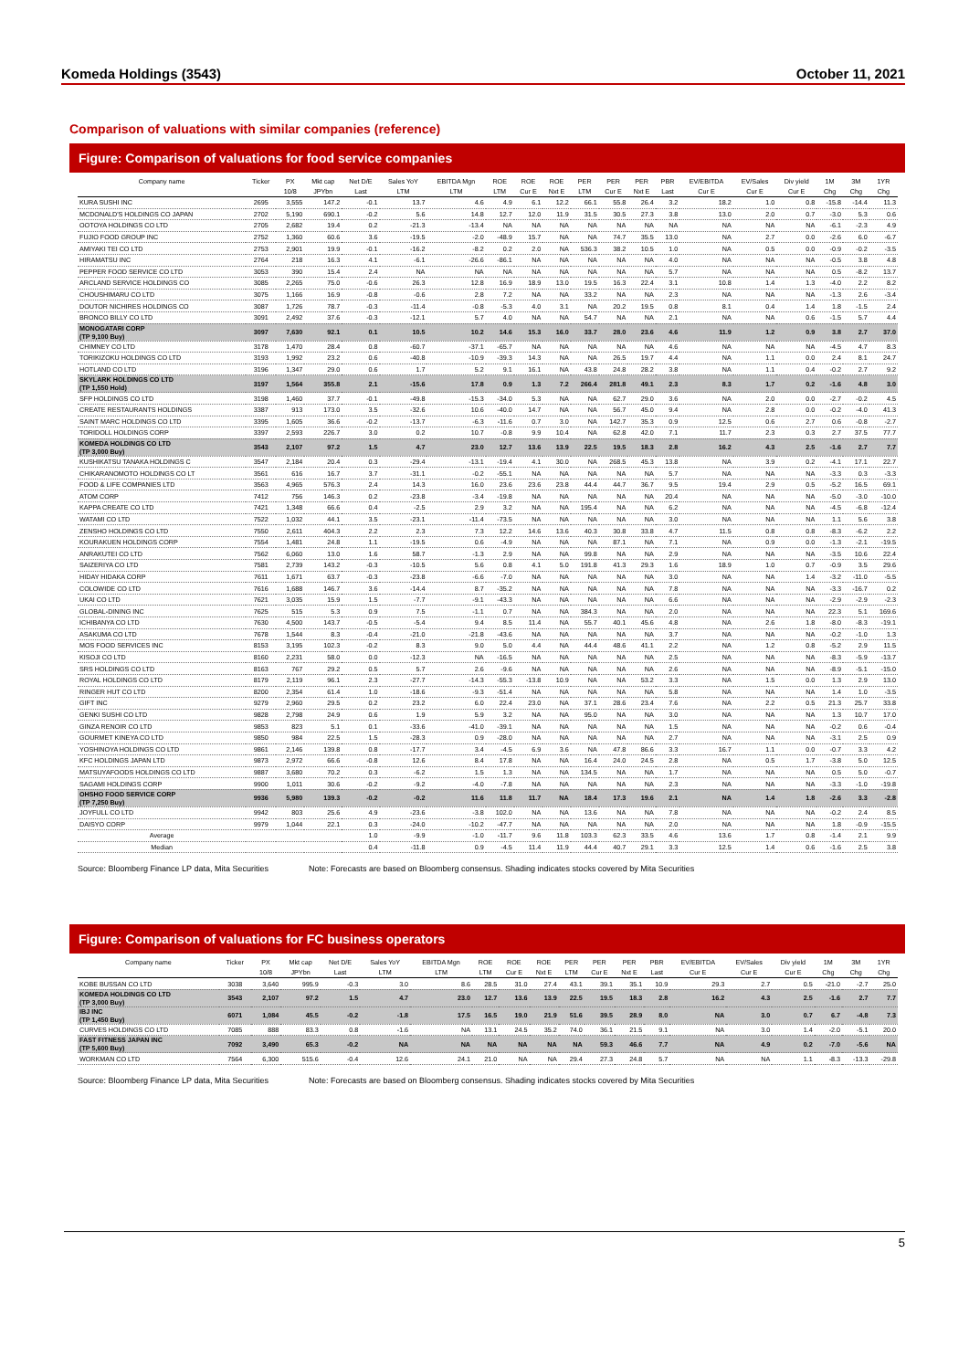Komeda Holdings (3543) October 11, 2021
Comparison of valuations with similar companies (reference)
Figure: Comparison of valuations for food service companies
| Company name | Ticker | PX | Mkt cap | Net D/E | Sales YoY | EBITDA Mgn | ROE | ROE | ROE | PER | PER | PER | PBR | EV/EBITDA | EV/Sales | Div yield | 1M | 3M | 1YR |
| --- | --- | --- | --- | --- | --- | --- | --- | --- | --- | --- | --- | --- | --- | --- | --- | --- | --- | --- | --- |
| | | 10/8 | JPYbn | Last | LTM | LTM | LTM | Cur E | Nxt E | LTM | Cur E | Nxt E | Last | Cur E | Cur E | Cur E | Chg | Chg | Chg |
| KURA SUSHI INC | 2695 | 3,555 | 147.2 | -0.1 | 13.7 | 4.6 | 4.9 | 6.1 | 12.2 | 66.1 | 55.8 | 26.4 | 3.2 | 18.2 | 1.0 | 0.8 | -15.8 | -14.4 | 11.3 |
| MCDONALD'S HOLDINGS CO JAPAN | 2702 | 5,190 | 690.1 | -0.2 | 5.6 | 14.8 | 12.7 | 12.0 | 11.9 | 31.5 | 30.5 | 27.3 | 3.8 | 13.0 | 2.0 | 0.7 | -3.0 | 5.3 | 0.6 |
| OOTOYA HOLDINGS CO LTD | 2705 | 2,682 | 19.4 | 0.2 | -21.3 | -13.4 | NA | NA | NA | NA | NA | NA | NA | NA | NA | NA | -6.1 | -2.3 | 4.9 |
| FUJIO FOOD GROUP INC | 2752 | 1,360 | 60.6 | 3.6 | -19.5 | -2.0 | -48.9 | 15.7 | NA | NA | 74.7 | 35.5 | 13.0 | NA | 2.7 | 0.0 | -2.6 | 6.0 | -6.7 |
| AMIYAKI TEI CO LTD | 2753 | 2,901 | 19.9 | -0.1 | -16.2 | -8.2 | 0.2 | 2.0 | NA | 536.3 | 38.2 | 10.5 | 1.0 | NA | 0.5 | 0.0 | -0.9 | -0.2 | -3.5 |
| HIRAMATSU INC | 2764 | 218 | 16.3 | 4.1 | -6.1 | -26.6 | -86.1 | NA | NA | NA | NA | NA | 4.0 | NA | NA | NA | -0.5 | 3.8 | 4.8 |
| PEPPER FOOD SERVICE CO LTD | 3053 | 390 | 15.4 | 2.4 | NA | NA | NA | NA | NA | NA | NA | NA | 5.7 | NA | NA | NA | 0.5 | -8.2 | 13.7 |
| ARCLAND SERVICE HOLDINGS CO | 3085 | 2,265 | 75.0 | -0.6 | 26.3 | 12.8 | 16.9 | 18.9 | 13.0 | 19.5 | 16.3 | 22.4 | 3.1 | 10.8 | 1.4 | 1.3 | -4.0 | 2.2 | 8.2 |
| CHOUSHIMARU CO LTD | 3075 | 1,166 | 16.9 | -0.8 | -0.6 | 2.8 | 7.2 | NA | NA | 33.2 | NA | NA | 2.3 | NA | NA | NA | -1.3 | 2.6 | -3.4 |
| DOUTOR NICHIRES HOLDINGS CO | 3087 | 1,726 | 78.7 | -0.3 | -11.4 | -0.8 | -5.3 | 4.0 | 3.1 | NA | 20.2 | 19.5 | 0.8 | 8.1 | 0.4 | 1.4 | 1.8 | -1.5 | 2.4 |
| BRONCO BILLY CO LTD | 3091 | 2,492 | 37.6 | -0.3 | -12.1 | 5.7 | 4.0 | NA | NA | 54.7 | NA | NA | 2.1 | NA | NA | 0.6 | -1.5 | 5.7 | 4.4 |
| MONOGATARI CORP (TP 9,100 Buy) | 3097 | 7,630 | 92.1 | 0.1 | 10.5 | 10.2 | 14.6 | 15.3 | 16.0 | 33.7 | 28.0 | 23.6 | 4.6 | 11.9 | 1.2 | 0.9 | 3.8 | 2.7 | 37.0 |
| CHIMNEY CO LTD | 3178 | 1,470 | 28.4 | 0.8 | -60.7 | -37.1 | -65.7 | NA | NA | NA | NA | NA | 4.6 | NA | NA | NA | -4.5 | 4.7 | 8.3 |
| TORIKIZOKU HOLDINGS CO LTD | 3193 | 1,992 | 23.2 | 0.6 | -40.8 | -10.9 | -39.3 | 14.3 | NA | NA | 26.5 | 19.7 | 4.4 | NA | 1.1 | 0.0 | 2.4 | 8.1 | 24.7 |
| HOTLAND CO LTD | 3196 | 1,347 | 29.0 | 0.6 | 1.7 | 5.2 | 9.1 | 16.1 | NA | 43.8 | 24.8 | 28.2 | 3.8 | NA | 1.1 | 0.4 | -0.2 | 2.7 | 9.2 |
| SKYLARK HOLDINGS CO LTD (TP 1,550 Hold) | 3197 | 1,564 | 355.8 | 2.1 | -15.6 | 17.8 | 0.9 | 1.3 | 7.2 | 266.4 | 281.8 | 49.1 | 2.3 | 8.3 | 1.7 | 0.2 | -1.6 | 4.8 | 3.0 |
| SFP HOLDINGS CO LTD | 3198 | 1,460 | 37.7 | -0.1 | -49.8 | -15.3 | -34.0 | 5.3 | NA | NA | 62.7 | 29.0 | 3.6 | NA | 2.0 | 0.0 | -2.7 | -0.2 | 4.5 |
| CREATE RESTAURANTS HOLDINGS | 3387 | 913 | 173.0 | 3.5 | -32.6 | 10.6 | -40.0 | 14.7 | NA | NA | 56.7 | 45.0 | 9.4 | NA | 2.8 | 0.0 | -0.2 | -4.0 | 41.3 |
| SAINT MARC HOLDINGS CO LTD | 3395 | 1,605 | 36.6 | -0.2 | -13.7 | -6.3 | -11.6 | 0.7 | 3.0 | NA | 142.7 | 35.3 | 0.9 | 12.5 | 0.6 | 2.7 | 0.6 | -0.8 | -2.7 |
| TORIDOLL HOLDINGS CORP | 3397 | 2,593 | 226.7 | 3.0 | 0.2 | 10.7 | -0.8 | 9.9 | 10.4 | NA | 62.8 | 42.0 | 7.1 | 11.7 | 2.3 | 0.3 | 2.7 | 37.5 | 77.7 |
| KOMEDA HOLDINGS CO LTD (TP 3,000 Buy) | 3543 | 2,107 | 97.2 | 1.5 | 4.7 | 23.0 | 12.7 | 13.6 | 13.9 | 22.5 | 19.5 | 18.3 | 2.8 | 16.2 | 4.3 | 2.5 | -1.6 | 2.7 | 7.7 |
| KUSHIKATSU TANAKA HOLDINGS C | 3547 | 2,184 | 20.4 | 0.3 | -29.4 | -13.1 | -19.4 | 4.1 | 30.0 | NA | 268.5 | 45.3 | 13.8 | NA | 3.9 | 0.2 | -4.1 | 17.1 | 22.7 |
| CHIKARANOMOTO HOLDINGS CO LT | 3561 | 616 | 16.7 | 3.7 | -31.1 | -0.2 | -55.1 | NA | NA | NA | NA | NA | 5.7 | NA | NA | NA | -3.3 | 0.3 | -3.3 |
| FOOD & LIFE COMPANIES LTD | 3563 | 4,965 | 576.3 | 2.4 | 14.3 | 16.0 | 23.6 | 23.6 | 23.8 | 44.4 | 44.7 | 36.7 | 9.5 | 19.4 | 2.9 | 0.5 | -5.2 | 16.5 | 69.1 |
| ATOM CORP | 7412 | 756 | 146.3 | 0.2 | -23.8 | -3.4 | -19.8 | NA | NA | NA | NA | NA | 20.4 | NA | NA | NA | -5.0 | -3.0 | -10.0 |
| KAPPA CREATE CO LTD | 7421 | 1,348 | 66.6 | 0.4 | -2.5 | 2.9 | 3.2 | NA | NA | 195.4 | NA | NA | 6.2 | NA | NA | NA | -4.5 | -6.8 | -12.4 |
| WATAMI CO LTD | 7522 | 1,032 | 44.1 | 3.5 | -23.1 | -11.4 | -73.5 | NA | NA | NA | NA | NA | 3.0 | NA | NA | NA | 1.1 | 5.6 | 3.8 |
| ZENSHO HOLDINGS CO LTD | 7550 | 2,611 | 404.3 | 2.2 | 2.3 | 7.3 | 12.2 | 14.6 | 13.6 | 40.3 | 30.8 | 33.8 | 4.7 | 11.5 | 0.8 | 0.8 | -8.3 | -6.2 | 2.2 |
| KOURAKUEN HOLDINGS CORP | 7554 | 1,481 | 24.8 | 1.1 | -19.5 | 0.6 | -4.9 | NA | NA | NA | 87.1 | NA | 7.1 | NA | 0.9 | 0.0 | -1.3 | -2.1 | -19.5 |
| ANRAKUTEI CO LTD | 7562 | 6,060 | 13.0 | 1.6 | 58.7 | -1.3 | 2.9 | NA | NA | 99.8 | NA | NA | 2.9 | NA | NA | NA | -3.5 | 10.6 | 22.4 |
| SAIZERIYA CO LTD | 7581 | 2,739 | 143.2 | -0.3 | -10.5 | 5.6 | 0.8 | 4.1 | 5.0 | 191.8 | 41.3 | 29.3 | 1.6 | 18.9 | 1.0 | 0.7 | -0.9 | 3.5 | 29.6 |
| HIDAY HIDAKA CORP | 7611 | 1,671 | 63.7 | -0.3 | -23.8 | -6.6 | -7.0 | NA | NA | NA | NA | NA | 3.0 | NA | NA | 1.4 | -3.2 | -11.0 | -5.5 |
| COLOWIDE CO LTD | 7616 | 1,688 | 146.7 | 3.6 | -14.4 | 8.7 | -35.2 | NA | NA | NA | NA | NA | 7.8 | NA | NA | NA | -3.3 | -16.7 | 0.2 |
| UKAI CO LTD | 7621 | 3,035 | 15.9 | 1.5 | -7.7 | -9.1 | -43.3 | NA | NA | NA | NA | NA | 6.6 | NA | NA | NA | -2.9 | -2.9 | -2.3 |
| GLOBAL-DINING INC | 7625 | 515 | 5.3 | 0.9 | 7.5 | -1.1 | 0.7 | NA | NA | 384.3 | NA | NA | 2.0 | NA | NA | NA | 22.3 | 5.1 | 169.6 |
| ICHIBANYA CO LTD | 7630 | 4,500 | 143.7 | -0.5 | -5.4 | 9.4 | 8.5 | 11.4 | NA | 55.7 | 40.1 | 45.6 | 4.8 | NA | 2.6 | 1.8 | -8.0 | -8.3 | -19.1 |
| ASAKUMA CO LTD | 7678 | 1,544 | 8.3 | -0.4 | -21.0 | -21.8 | -43.6 | NA | NA | NA | NA | NA | 3.7 | NA | NA | NA | -0.2 | -1.0 | 1.3 |
| MOS FOOD SERVICES INC | 8153 | 3,195 | 102.3 | -0.2 | 8.3 | 9.0 | 5.0 | 4.4 | NA | 44.4 | 48.6 | 41.1 | 2.2 | NA | 1.2 | 0.8 | -5.2 | 2.9 | 11.5 |
| KISOJI CO LTD | 8160 | 2,231 | 58.0 | 0.0 | -12.3 | NA | -16.5 | NA | NA | NA | NA | NA | 2.5 | NA | NA | NA | -8.3 | -5.9 | -13.7 |
| SRS HOLDINGS CO LTD | 8163 | 767 | 29.2 | 0.5 | 5.7 | 2.6 | -9.6 | NA | NA | NA | NA | NA | 2.6 | NA | NA | NA | -8.9 | -5.1 | -15.0 |
| ROYAL HOLDINGS CO LTD | 8179 | 2,119 | 96.1 | 2.3 | -27.7 | -14.3 | -55.3 | -13.8 | 10.9 | NA | NA | 53.2 | 3.3 | NA | 1.5 | 0.0 | 1.3 | 2.9 | 13.0 |
| RINGER HUT CO LTD | 8200 | 2,354 | 61.4 | 1.0 | -18.6 | -9.3 | -51.4 | NA | NA | NA | NA | NA | 5.8 | NA | NA | NA | 1.4 | 1.0 | -3.5 |
| GIFT INC | 9279 | 2,960 | 29.5 | 0.2 | 23.2 | 6.0 | 22.4 | 23.0 | NA | 37.1 | 28.6 | 23.4 | 7.6 | NA | 2.2 | 0.5 | 21.3 | 25.7 | 33.8 |
| GENKI SUSHI CO LTD | 9828 | 2,798 | 24.9 | 0.6 | 1.9 | 5.9 | 3.2 | NA | NA | 95.0 | NA | NA | 3.0 | NA | NA | NA | 1.3 | 10.7 | 17.0 |
| GINZA RENOIR CO LTD | 9853 | 823 | 5.1 | 0.1 | -33.6 | -41.0 | -39.1 | NA | NA | NA | NA | NA | 1.5 | NA | NA | NA | -0.2 | 0.6 | -0.4 |
| GOURMET KINEYA CO LTD | 9850 | 984 | 22.5 | 1.5 | -28.3 | 0.9 | -28.0 | NA | NA | NA | NA | NA | 2.7 | NA | NA | NA | -3.1 | 2.5 | 0.9 |
| YOSHINOYA HOLDINGS CO LTD | 9861 | 2,146 | 139.8 | 0.8 | -17.7 | 3.4 | -4.5 | 6.9 | 3.6 | NA | 47.8 | 86.6 | 3.3 | 16.7 | 1.1 | 0.0 | -0.7 | 3.3 | 4.2 |
| KFC HOLDINGS JAPAN LTD | 9873 | 2,972 | 66.6 | -0.8 | 12.6 | 8.4 | 17.8 | NA | NA | 16.4 | 24.0 | 24.5 | 2.8 | NA | 0.5 | 1.7 | -3.8 | 5.0 | 12.5 |
| MATSUYAFOODS HOLDINGS CO LTD | 9887 | 3,680 | 70.2 | 0.3 | -6.2 | 1.5 | 1.3 | NA | NA | 134.5 | NA | NA | 1.7 | NA | NA | NA | 0.5 | 5.0 | -0.7 |
| SAGAMI HOLDINGS CORP | 9900 | 1,011 | 30.6 | -0.2 | -9.2 | -4.0 | -7.8 | NA | NA | NA | NA | NA | 2.3 | NA | NA | NA | -3.3 | -1.0 | -19.8 |
| OHSHO FOOD SERVICE CORP (TP 7,250 Buy) | 9936 | 5,980 | 139.3 | -0.2 | -0.2 | 11.6 | 11.8 | 11.7 | NA | 18.4 | 17.3 | 19.6 | 2.1 | NA | 1.4 | 1.8 | -2.6 | 3.3 | -2.8 |
| JOYFULL CO LTD | 9942 | 803 | 25.6 | 4.9 | -23.6 | -3.8 | 102.0 | NA | NA | 13.6 | NA | NA | 7.8 | NA | NA | NA | -0.2 | 2.4 | 8.5 |
| DAISYO CORP | 9979 | 1,044 | 22.1 | 0.3 | -24.0 | -10.2 | -47.7 | NA | NA | NA | NA | NA | 2.0 | NA | NA | NA | 1.8 | -0.9 | -15.5 |
| Average | | | | 1.0 | -9.9 | -1.0 | -11.7 | 9.6 | 11.8 | 103.3 | 62.3 | 33.5 | 4.6 | 13.6 | 1.7 | 0.8 | -1.4 | 2.1 | 9.9 |
| Median | | | | 0.4 | -11.8 | 0.9 | -4.5 | 11.4 | 11.9 | 44.4 | 40.7 | 29.1 | 3.3 | 12.5 | 1.4 | 0.6 | -1.6 | 2.5 | 3.8 |
Source: Bloomberg Finance LP data, Mita Securities Note: Forecasts are based on Bloomberg consensus. Shading indicates stocks covered by Mita Securities
Figure: Comparison of valuations for FC business operators
| Company name | Ticker | PX | Mkt cap | Net D/E | Sales YoY | EBITDA Mgn | ROE | ROE | ROE | PER | PER | PER | PBR | EV/EBITDA | EV/Sales | Div yield | 1M | 3M | 1YR |
| --- | --- | --- | --- | --- | --- | --- | --- | --- | --- | --- | --- | --- | --- | --- | --- | --- | --- | --- | --- |
| | | 10/8 | JPYbn | Last | LTM | LTM | LTM | Cur E | Nxt E | LTM | Cur E | Nxt E | Last | Cur E | Cur E | Cur E | Chg | Chg | Chg |
| KOBE BUSSAN CO LTD | 3038 | 3,640 | 995.9 | -0.3 | 3.0 | 8.6 | 28.5 | 31.0 | 27.4 | 43.1 | 39.1 | 35.1 | 10.9 | 29.3 | 2.7 | 0.5 | -21.0 | -2.7 | 25.0 |
| KOMEDA HOLDINGS CO LTD (TP 3,000 Buy) | 3543 | 2,107 | 97.2 | 1.5 | 4.7 | 23.0 | 12.7 | 13.6 | 13.9 | 22.5 | 19.5 | 18.3 | 2.8 | 16.2 | 4.3 | 2.5 | -1.6 | 2.7 | 7.7 |
| IBJ INC (TP 1,450 Buy) | 6071 | 1,084 | 45.5 | -0.2 | -1.8 | 17.5 | 16.5 | 19.0 | 21.9 | 51.6 | 39.5 | 28.9 | 8.0 | NA | 3.0 | 0.7 | 6.7 | -4.8 | 7.3 |
| CURVES HOLDINGS CO LTD | 7085 | 888 | 83.3 | 0.8 | -1.6 | NA | 13.1 | 24.5 | 35.2 | 74.0 | 36.1 | 21.5 | 9.1 | NA | 3.0 | 1.4 | -2.0 | -5.1 | 20.0 |
| FAST FITNESS JAPAN INC (TP 5,600 Buy) | 7092 | 3,490 | 65.3 | -0.2 | NA | NA | NA | NA | NA | NA | 59.3 | 46.6 | 7.7 | NA | 4.9 | 0.2 | -7.0 | -5.6 | NA |
| WORKMAN CO LTD | 7564 | 6,300 | 515.6 | -0.4 | 12.6 | 24.1 | 21.0 | NA | NA | 29.4 | 27.3 | 24.8 | 5.7 | NA | NA | 1.1 | -8.3 | -13.3 | -29.8 |
Source: Bloomberg Finance LP data, Mita Securities Note: Forecasts are based on Bloomberg consensus. Shading indicates stocks covered by Mita Securities
5